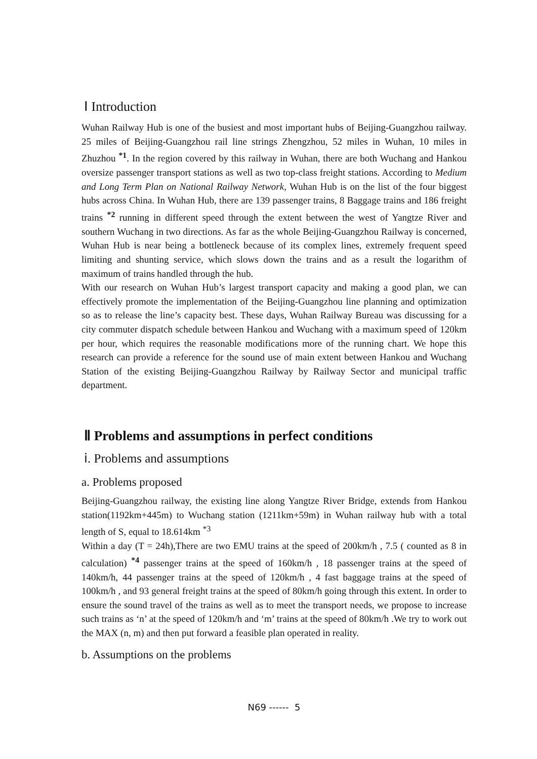Ⅰ Introduction
Wuhan Railway Hub is one of the busiest and most important hubs of Beijing-Guangzhou railway. 25 miles of Beijing-Guangzhou rail line strings Zhengzhou, 52 miles in Wuhan, 10 miles in Zhuzhou <sup>*1</sup>. In the region covered by this railway in Wuhan, there are both Wuchang and Hankou oversize passenger transport stations as well as two top-class freight stations. According to Medium and Long Term Plan on National Railway Network, Wuhan Hub is on the list of the four biggest hubs across China. In Wuhan Hub, there are 139 passenger trains, 8 Baggage trains and 186 freight trains <sup>*2</sup> running in different speed through the extent between the west of Yangtze River and southern Wuchang in two directions. As far as the whole Beijing-Guangzhou Railway is concerned, Wuhan Hub is near being a bottleneck because of its complex lines, extremely frequent speed limiting and shunting service, which slows down the trains and as a result the logarithm of maximum of trains handled through the hub.
With our research on Wuhan Hub’s largest transport capacity and making a good plan, we can effectively promote the implementation of the Beijing-Guangzhou line planning and optimization so as to release the line’s capacity best. These days, Wuhan Railway Bureau was discussing for a city commuter dispatch schedule between Hankou and Wuchang with a maximum speed of 120km per hour, which requires the reasonable modifications more of the running chart. We hope this research can provide a reference for the sound use of main extent between Hankou and Wuchang Station of the existing Beijing-Guangzhou Railway by Railway Sector and municipal traffic department.
Ⅱ Problems and assumptions in perfect conditions
ⅰ. Problems and assumptions
a. Problems proposed
Beijing-Guangzhou railway, the existing line along Yangtze River Bridge, extends from Hankou station(1192km+445m) to Wuchang station (1211km+59m) in Wuhan railway hub with a total length of S, equal to 18.614km <sup>*3</sup>
Within a day (T = 24h),There are two EMU trains at the speed of 200km/h , 7.5 ( counted as 8 in calculation) <sup>*4</sup> passenger trains at the speed of 160km/h , 18 passenger trains at the speed of 140km/h, 44 passenger trains at the speed of 120km/h , 4 fast baggage trains at the speed of 100km/h , and 93 general freight trains at the speed of 80km/h going through this extent. In order to ensure the sound travel of the trains as well as to meet the transport needs, we propose to increase such trains as ‘n’ at the speed of 120km/h and ‘m’ trains at the speed of 80km/h .We try to work out the MAX (n, m) and then put forward a feasible plan operated in reality.
b. Assumptions on the problems
N69 ------ 5